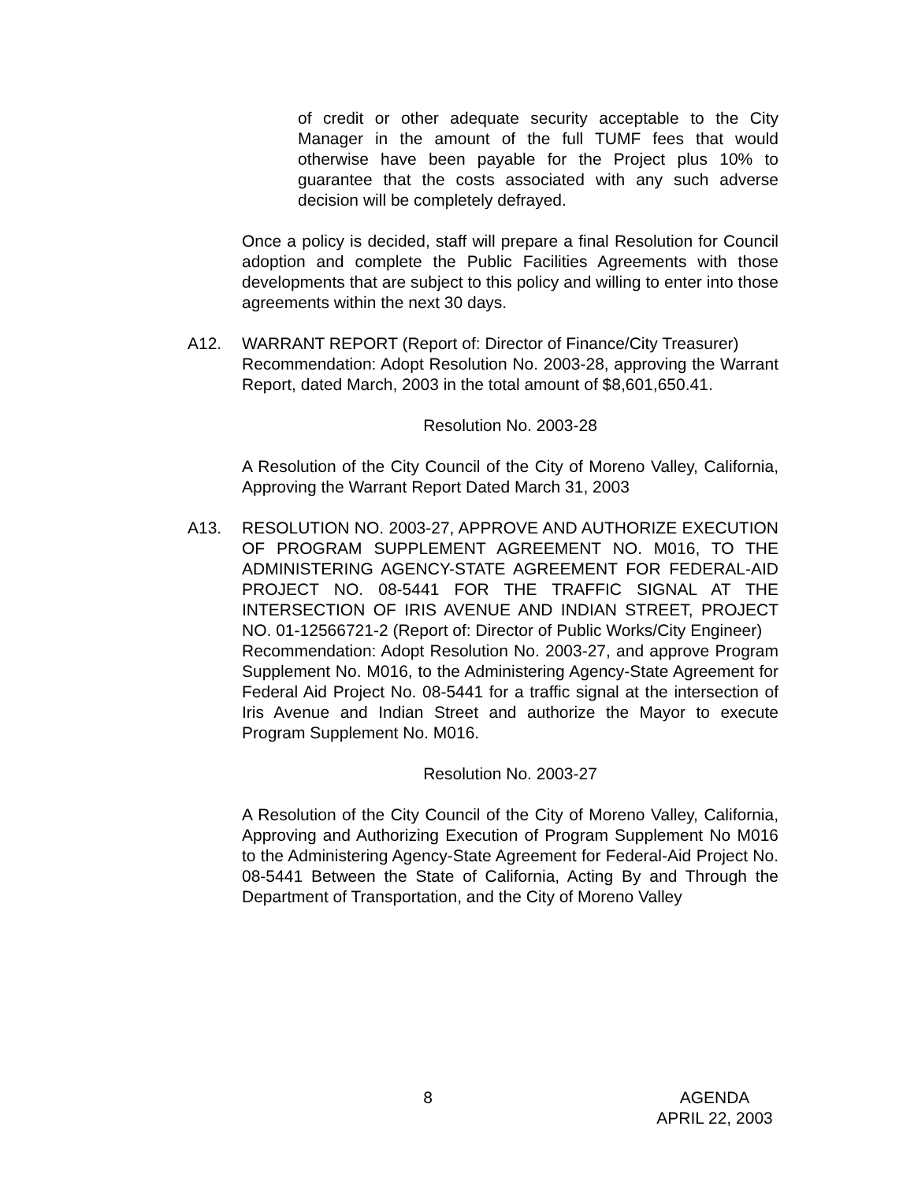of credit or other adequate security acceptable to the City Manager in the amount of the full TUMF fees that would otherwise have been payable for the Project plus 10% to guarantee that the costs associated with any such adverse decision will be completely defrayed.
Once a policy is decided, staff will prepare a final Resolution for Council adoption and complete the Public Facilities Agreements with those developments that are subject to this policy and willing to enter into those agreements within the next 30 days.
A12. WARRANT REPORT (Report of: Director of Finance/City Treasurer)
Recommendation: Adopt Resolution No. 2003-28, approving the Warrant Report, dated March, 2003 in the total amount of $8,601,650.41.
Resolution No. 2003-28
A Resolution of the City Council of the City of Moreno Valley, California, Approving the Warrant Report Dated March 31, 2003
A13. RESOLUTION NO. 2003-27, APPROVE AND AUTHORIZE EXECUTION OF PROGRAM SUPPLEMENT AGREEMENT NO. M016, TO THE ADMINISTERING AGENCY-STATE AGREEMENT FOR FEDERAL-AID PROJECT NO. 08-5441 FOR THE TRAFFIC SIGNAL AT THE INTERSECTION OF IRIS AVENUE AND INDIAN STREET, PROJECT NO. 01-12566721-2 (Report of: Director of Public Works/City Engineer)
Recommendation: Adopt Resolution No. 2003-27, and approve Program Supplement No. M016, to the Administering Agency-State Agreement for Federal Aid Project No. 08-5441 for a traffic signal at the intersection of Iris Avenue and Indian Street and authorize the Mayor to execute Program Supplement No. M016.
Resolution No. 2003-27
A Resolution of the City Council of the City of Moreno Valley, California, Approving and Authorizing Execution of Program Supplement No M016 to the Administering Agency-State Agreement for Federal-Aid Project No. 08-5441 Between the State of California, Acting By and Through the Department of Transportation, and the City of Moreno Valley
8 AGENDA
APRIL 22, 2003